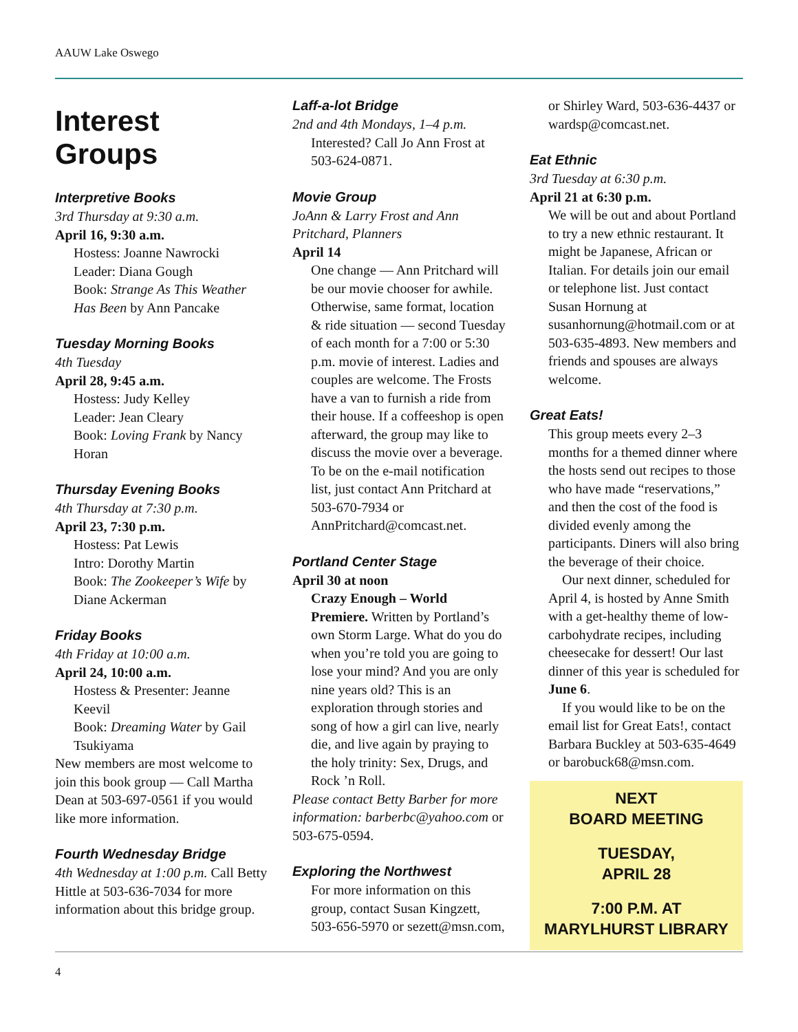AAUW Lake Oswego
Interest Groups
Interpretive Books
3rd Thursday at 9:30 a.m.
April 16, 9:30 a.m.
Hostess: Joanne Nawrocki
Leader: Diana Gough
Book: Strange As This Weather Has Been by Ann Pancake
Tuesday Morning Books
4th Tuesday
April 28, 9:45 a.m.
Hostess: Judy Kelley
Leader: Jean Cleary
Book: Loving Frank by Nancy Horan
Thursday Evening Books
4th Thursday at 7:30 p.m.
April 23, 7:30 p.m.
Hostess: Pat Lewis
Intro: Dorothy Martin
Book: The Zookeeper’s Wife by Diane Ackerman
Friday Books
4th Friday at 10:00 a.m.
April 24, 10:00 a.m.
Hostess & Presenter: Jeanne Keevil
Book: Dreaming Water by Gail Tsukiyama
New members are most welcome to join this book group — Call Martha Dean at 503-697-0561 if you would like more information.
Fourth Wednesday Bridge
4th Wednesday at 1:00 p.m. Call Betty Hittle at 503-636-7034 for more information about this bridge group.
Laff-a-lot Bridge
2nd and 4th Mondays, 1–4 p.m.
Interested? Call Jo Ann Frost at 503-624-0871.
Movie Group
JoAnn & Larry Frost and Ann Pritchard, Planners
April 14
One change — Ann Pritchard will be our movie chooser for awhile. Otherwise, same format, location & ride situation — second Tuesday of each month for a 7:00 or 5:30 p.m. movie of interest. Ladies and couples are welcome. The Frosts have a van to furnish a ride from their house. If a coffeeshop is open afterward, the group may like to discuss the movie over a beverage. To be on the e-mail notification list, just contact Ann Pritchard at 503-670-7934 or AnnPritchard@comcast.net.
Portland Center Stage
April 30 at noon
Crazy Enough – World Premiere. Written by Portland’s own Storm Large. What do you do when you’re told you are going to lose your mind? And you are only nine years old? This is an exploration through stories and song of how a girl can live, nearly die, and live again by praying to the holy trinity: Sex, Drugs, and Rock ’n Roll.
Please contact Betty Barber for more information: barberbc@yahoo.com or 503-675-0594.
Exploring the Northwest
For more information on this group, contact Susan Kingzett, 503-656-5970 or sezett@msn.com,
or Shirley Ward, 503-636-4437 or wardsp@comcast.net.
Eat Ethnic
3rd Tuesday at 6:30 p.m.
April 21 at 6:30 p.m.
We will be out and about Portland to try a new ethnic restaurant. It might be Japanese, African or Italian. For details join our email or telephone list. Just contact Susan Hornung at susanhornung@hotmail.com or at 503-635-4893. New members and friends and spouses are always welcome.
Great Eats!
This group meets every 2–3 months for a themed dinner where the hosts send out recipes to those who have made “reservations,” and then the cost of the food is divided evenly among the participants. Diners will also bring the beverage of their choice.
Our next dinner, scheduled for April 4, is hosted by Anne Smith with a get-healthy theme of low-carbohydrate recipes, including cheesecake for dessert! Our last dinner of this year is scheduled for June 6.
If you would like to be on the email list for Great Eats!, contact Barbara Buckley at 503-635-4649 or barobuck68@msn.com.
NEXT
BOARD MEETING
TUESDAY,
APRIL 28
7:00 P.M. AT
MARYLHURST LIBRARY
4